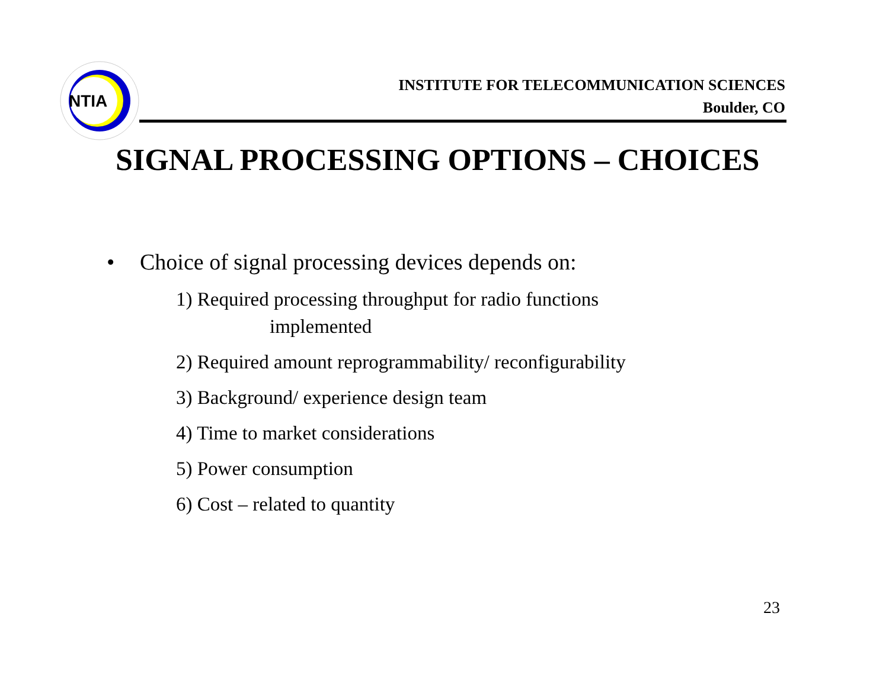NTIA
INSTITUTE FOR TELECOMMUNICATION SCIENCES
Boulder, CO
SIGNAL PROCESSING OPTIONS – CHOICES
• Choice of signal processing devices depends on:
1) Required processing throughput for radio functions
implemented
2) Required amount reprogrammability/ reconfigurability
3) Background/ experience design team
4) Time to market considerations
5) Power consumption
6) Cost – related to quantity
23